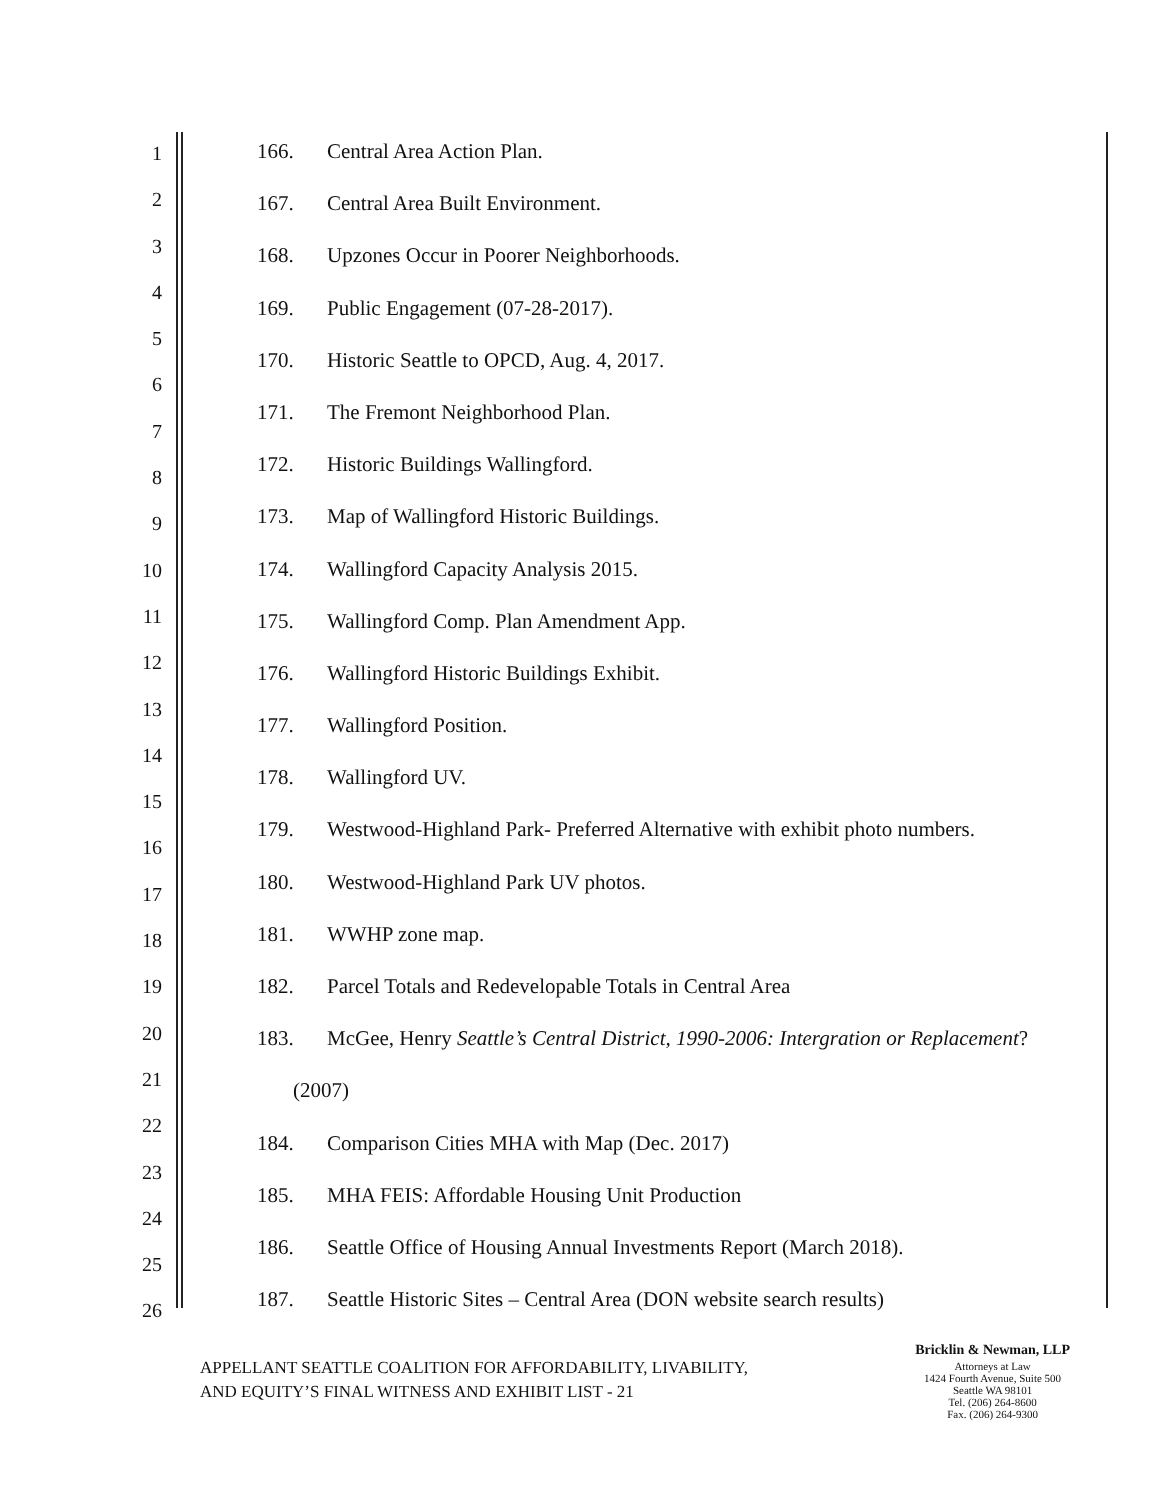1
2
3
4
5
6
7
8
9
10
11
12
13
14
15
16
17
18
19
20
21
22
23
24
25
26
166. Central Area Action Plan.
167. Central Area Built Environment.
168. Upzones Occur in Poorer Neighborhoods.
169. Public Engagement (07-28-2017).
170. Historic Seattle to OPCD, Aug. 4, 2017.
171. The Fremont Neighborhood Plan.
172. Historic Buildings Wallingford.
173. Map of Wallingford Historic Buildings.
174. Wallingford Capacity Analysis 2015.
175. Wallingford Comp. Plan Amendment App.
176. Wallingford Historic Buildings Exhibit.
177. Wallingford Position.
178. Wallingford UV.
179. Westwood-Highland Park- Preferred Alternative with exhibit photo numbers.
180. Westwood-Highland Park UV photos.
181. WWHP zone map.
182. Parcel Totals and Redevelopable Totals in Central Area
183. McGee, Henry Seattle’s Central District, 1990-2006: Intergration or Replacement?
(2007)
184. Comparison Cities MHA with Map (Dec. 2017)
185. MHA FEIS: Affordable Housing Unit Production
186. Seattle Office of Housing Annual Investments Report (March 2018).
187. Seattle Historic Sites – Central Area (DON website search results)
APPELLANT SEATTLE COALITION FOR AFFORDABILITY, LIVABILITY,
AND EQUITY’S FINAL WITNESS AND EXHIBIT LIST - 21
Bricklin & Newman, LLP
Attorneys at Law
1424 Fourth Avenue, Suite 500
Seattle WA 98101
Tel. (206) 264-8600
Fax. (206) 264-9300